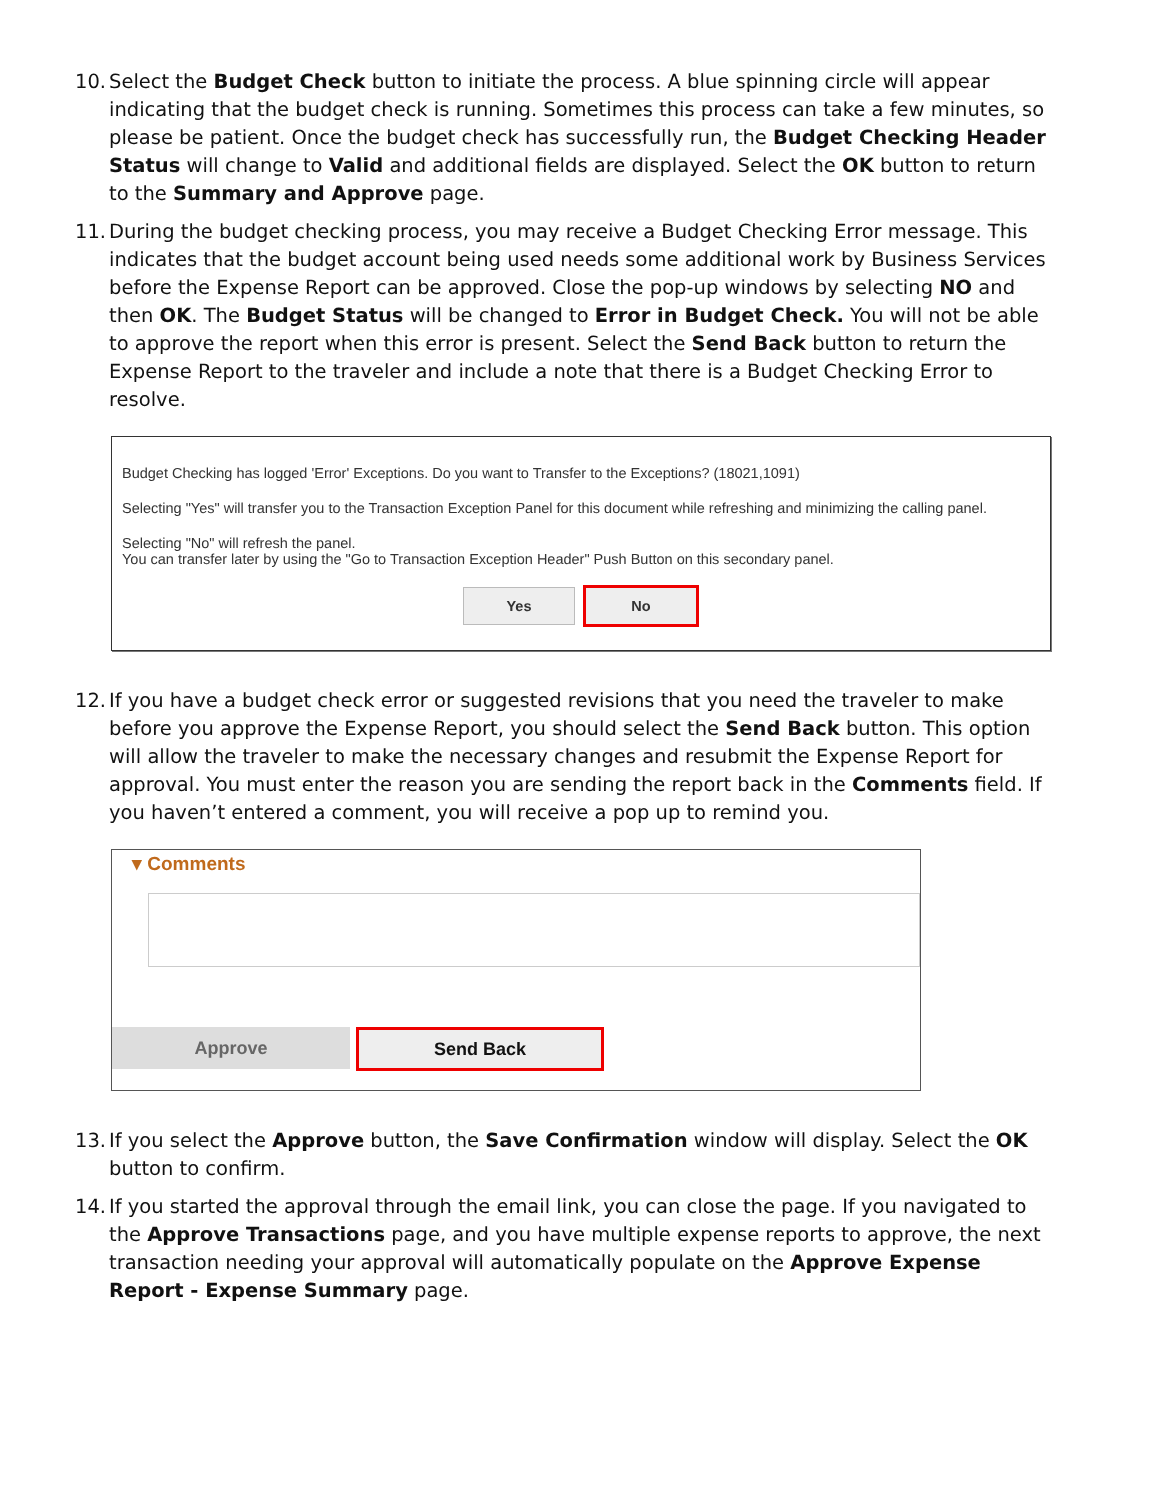10.
Select the Budget Check button to initiate the process. A blue spinning circle will appear indicating that the budget check is running. Sometimes this process can take a few minutes, so please be patient. Once the budget check has successfully run, the Budget Checking Header Status will change to Valid and additional fields are displayed. Select the OK button to return to the Summary and Approve page.
11.
During the budget checking process, you may receive a Budget Checking Error message. This indicates that the budget account being used needs some additional work by Business Services before the Expense Report can be approved. Close the pop-up windows by selecting NO and then OK. The Budget Status will be changed to Error in Budget Check. You will not be able to approve the report when this error is present. Select the Send Back button to return the Expense Report to the traveler and include a note that there is a Budget Checking Error to resolve.
Budget Checking has logged 'Error' Exceptions. Do you want to Transfer to the Exceptions? (18021,1091)
Selecting "Yes" will transfer you to the Transaction Exception Panel for this document while refreshing and minimizing the calling panel.
Selecting "No" will refresh the panel.
You can transfer later by using the "Go to Transaction Exception Header" Push Button on this secondary panel.
Yes No
12.
If you have a budget check error or suggested revisions that you need the traveler to make before you approve the Expense Report, you should select the Send Back button. This option will allow the traveler to make the necessary changes and resubmit the Expense Report for approval. You must enter the reason you are sending the report back in the Comments field. If you haven’t entered a comment, you will receive a pop up to remind you.
▾ Comments
Approve Send Back
13.
If you select the Approve button, the Save Confirmation window will display. Select the OK button to confirm.
14.
If you started the approval through the email link, you can close the page. If you navigated to the Approve Transactions page, and you have multiple expense reports to approve, the next transaction needing your approval will automatically populate on the Approve Expense Report - Expense Summary page.